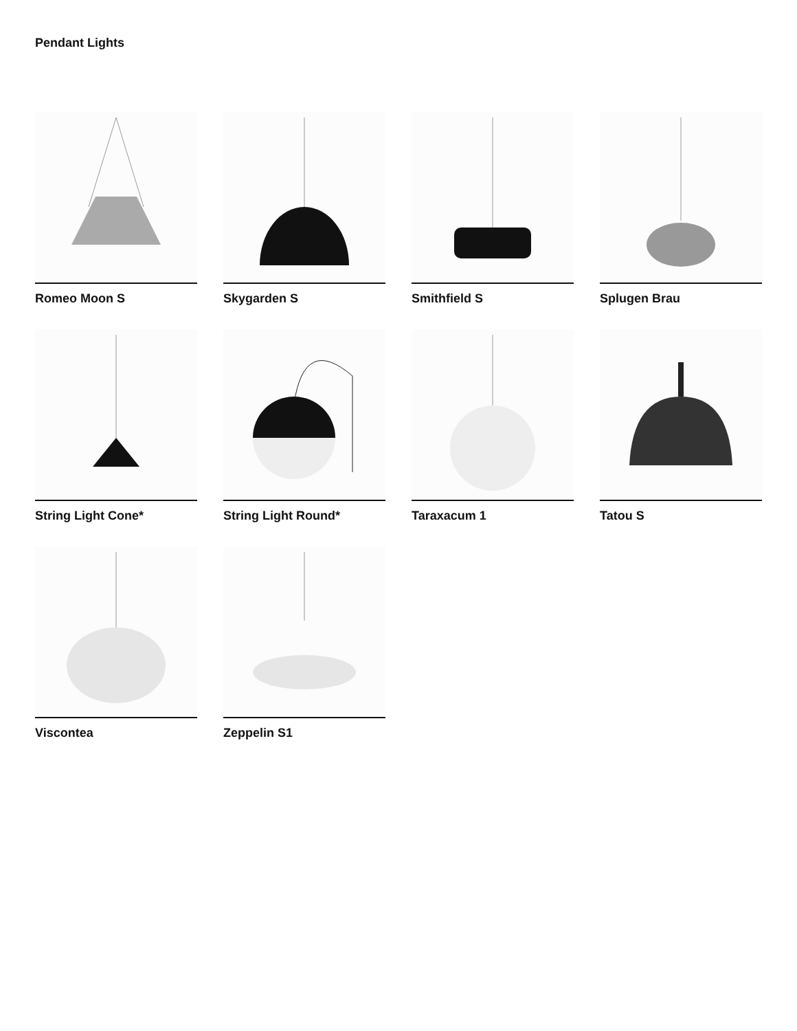Pendant Lights
Romeo Moon S
Skygarden S
Smithfield S
Splugen Brau
String Light Cone*
String Light Round*
Taraxacum 1
Tatou S
Viscontea
Zeppelin S1